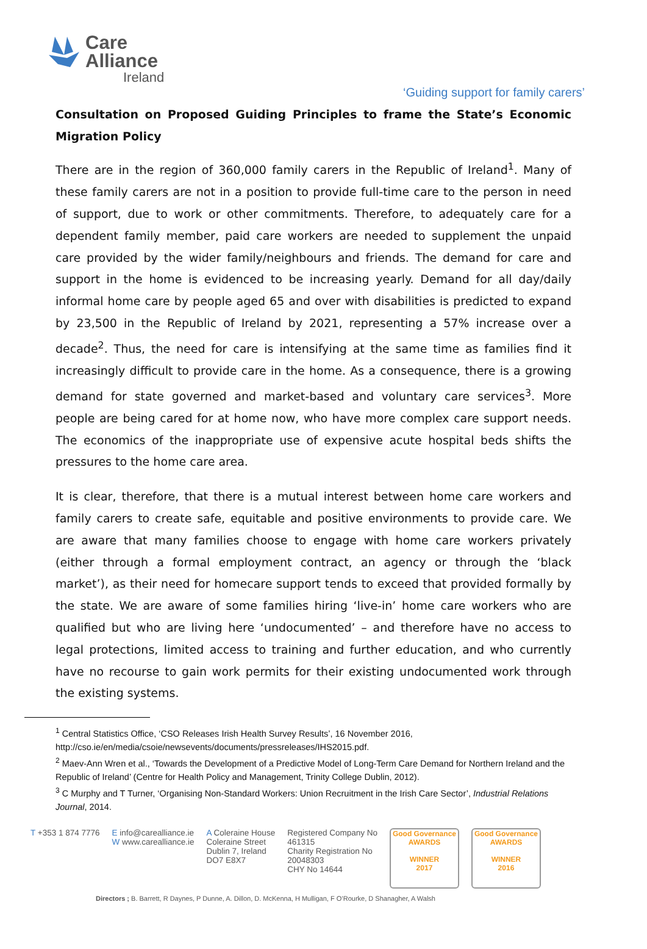Care
Alliance
Ireland
‘Guiding support for family carers’
Consultation on Proposed Guiding Principles to frame the State’s Economic Migration Policy
There are in the region of 360,000 family carers in the Republic of Ireland<sup>1</sup>. Many of these family carers are not in a position to provide full-time care to the person in need of support, due to work or other commitments. Therefore, to adequately care for a dependent family member, paid care workers are needed to supplement the unpaid care provided by the wider family/neighbours and friends. The demand for care and support in the home is evidenced to be increasing yearly. Demand for all day/daily informal home care by people aged 65 and over with disabilities is predicted to expand by 23,500 in the Republic of Ireland by 2021, representing a 57% increase over a decade<sup>2</sup>. Thus, the need for care is intensifying at the same time as families find it increasingly difficult to provide care in the home. As a consequence, there is a growing demand for state governed and market-based and voluntary care services<sup>3</sup>. More people are being cared for at home now, who have more complex care support needs. The economics of the inappropriate use of expensive acute hospital beds shifts the pressures to the home care area.
It is clear, therefore, that there is a mutual interest between home care workers and family carers to create safe, equitable and positive environments to provide care. We are aware that many families choose to engage with home care workers privately (either through a formal employment contract, an agency or through the ‘black market’), as their need for homecare support tends to exceed that provided formally by the state. We are aware of some families hiring ‘live-in’ home care workers who are qualified but who are living here ‘undocumented’ – and therefore have no access to legal protections, limited access to training and further education, and who currently have no recourse to gain work permits for their existing undocumented work through the existing systems.
<sup>1</sup> Central Statistics Office, ‘CSO Releases Irish Health Survey Results’, 16 November 2016, http://cso.ie/en/media/csoie/newsevents/documents/pressreleases/IHS2015.pdf.
<sup>2</sup> Maev-Ann Wren et al., ‘Towards the Development of a Predictive Model of Long-Term Care Demand for Northern Ireland and the Republic of Ireland’ (Centre for Health Policy and Management, Trinity College Dublin, 2012).
<sup>3</sup> C Murphy and T Turner, ‘Organising Non-Standard Workers: Union Recruitment in the Irish Care Sector’, Industrial Relations Journal, 2014.
T +353 1 874 7776 E info@carealliance.ie
W www.carealliance.ie
A Coleraine House
Coleraine Street
Dublin 7, Ireland
DO7 E8X7
Registered Company No
461315
Charity Registration No
20048303
CHY No 14644
Good Governance
AWARDS
WINNER
2017
Good Governance
AWARDS
WINNER
2016
Directors ; B. Barrett, R Daynes, P Dunne, A. Dillon, D. McKenna, H Mulligan, F O’Rourke, D Shanagher, A Walsh